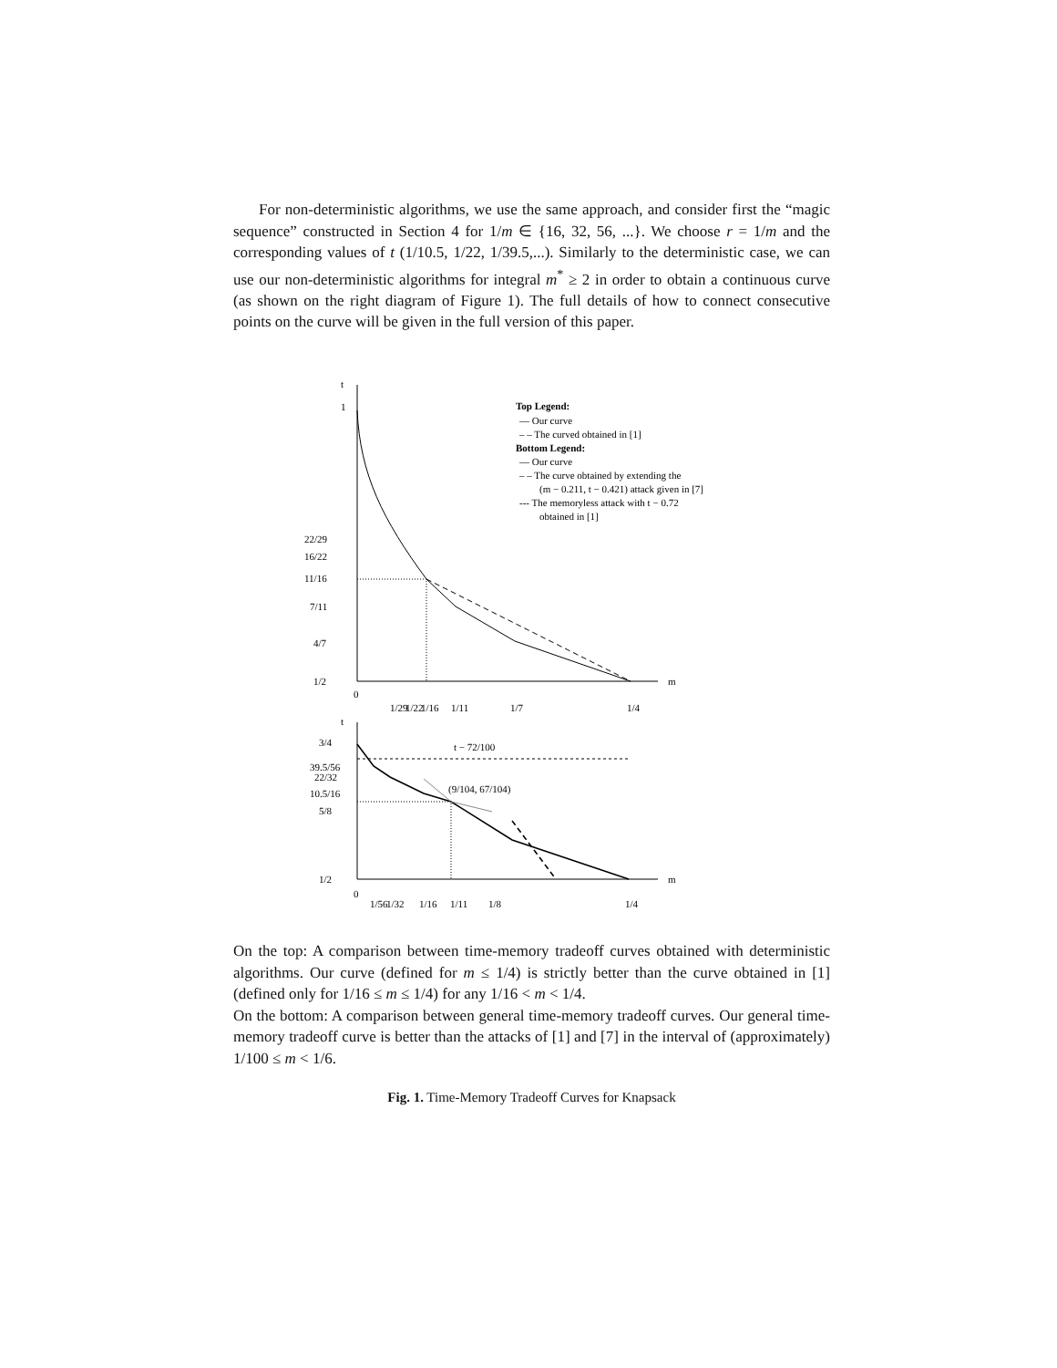For non-deterministic algorithms, we use the same approach, and consider first the “magic sequence” constructed in Section 4 for 1/m ∈ {16, 32, 56, ...}. We choose r = 1/m and the corresponding values of t (1/10.5, 1/22, 1/39.5,...). Similarly to the deterministic case, we can use our non-deterministic algorithms for integral m<sup>*</sup> ≥ 2 in order to obtain a continuous curve (as shown on the right diagram of Figure 1). The full details of how to connect consecutive points on the curve will be given in the full version of this paper.
t
1
22/29
16/22
11/16
7/11
4/7
1/2
0
m
1/29
1/22
1/16
1/11
1/7
1/4
Top Legend:
— Our curve
– – The curved obtained in [1]
Bottom Legend:
— Our curve
– – The curve obtained by extending the
(m − 0.211, t − 0.421) attack given in [7]
--- The memoryless attack with t − 0.72
obtained in [1]
t
3/4
39.5/56
22/32
10.5/16
5/8
1/2
0
m
t − 72/100
(9/104, 67/104)
1/56
1/32
1/16
1/11
1/8
1/4
On the top: A comparison between time-memory tradeoff curves obtained with deterministic algorithms. Our curve (defined for m ≤ 1/4) is strictly better than the curve obtained in [1] (defined only for 1/16 ≤ m ≤ 1/4) for any 1/16 < m < 1/4.
On the bottom: A comparison between general time-memory tradeoff curves. Our general time-memory tradeoff curve is better than the attacks of [1] and [7] in the interval of (approximately) 1/100 ≤ m < 1/6.
Fig. 1. Time-Memory Tradeoff Curves for Knapsack